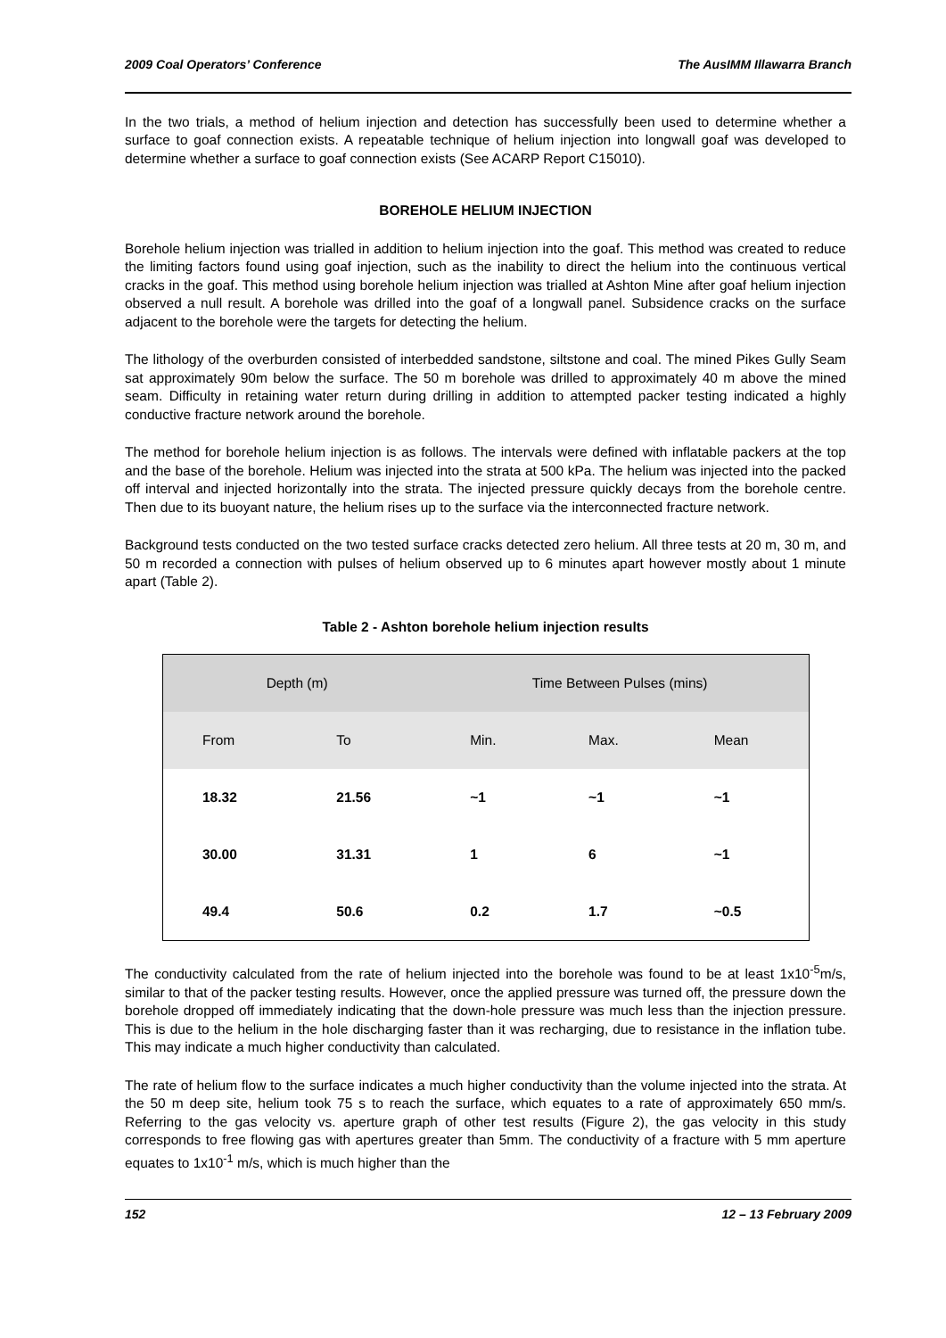2009 Coal Operators’ Conference The AusIMM Illawarra Branch
In the two trials, a method of helium injection and detection has successfully been used to determine whether a surface to goaf connection exists. A repeatable technique of helium injection into longwall goaf was developed to determine whether a surface to goaf connection exists (See ACARP Report C15010).
BOREHOLE HELIUM INJECTION
Borehole helium injection was trialled in addition to helium injection into the goaf. This method was created to reduce the limiting factors found using goaf injection, such as the inability to direct the helium into the continuous vertical cracks in the goaf. This method using borehole helium injection was trialled at Ashton Mine after goaf helium injection observed a null result. A borehole was drilled into the goaf of a longwall panel. Subsidence cracks on the surface adjacent to the borehole were the targets for detecting the helium.
The lithology of the overburden consisted of interbedded sandstone, siltstone and coal. The mined Pikes Gully Seam sat approximately 90m below the surface. The 50 m borehole was drilled to approximately 40 m above the mined seam. Difficulty in retaining water return during drilling in addition to attempted packer testing indicated a highly conductive fracture network around the borehole.
The method for borehole helium injection is as follows. The intervals were defined with inflatable packers at the top and the base of the borehole. Helium was injected into the strata at 500 kPa. The helium was injected into the packed off interval and injected horizontally into the strata. The injected pressure quickly decays from the borehole centre. Then due to its buoyant nature, the helium rises up to the surface via the interconnected fracture network.
Background tests conducted on the two tested surface cracks detected zero helium. All three tests at 20 m, 30 m, and 50 m recorded a connection with pulses of helium observed up to 6 minutes apart however mostly about 1 minute apart (Table 2).
Table 2 - Ashton borehole helium injection results
| Depth (m) | | Time Between Pulses (mins) | | |
| --- | --- | --- | --- | --- |
| From | To | Min. | Max. | Mean |
| 18.32 | 21.56 | ~1 | ~1 | ~1 |
| 30.00 | 31.31 | 1 | 6 | ~1 |
| 49.4 | 50.6 | 0.2 | 1.7 | ~0.5 |
The conductivity calculated from the rate of helium injected into the borehole was found to be at least 1x10<sup>-5</sup>m/s, similar to that of the packer testing results. However, once the applied pressure was turned off, the pressure down the borehole dropped off immediately indicating that the down-hole pressure was much less than the injection pressure. This is due to the helium in the hole discharging faster than it was recharging, due to resistance in the inflation tube. This may indicate a much higher conductivity than calculated.
The rate of helium flow to the surface indicates a much higher conductivity than the volume injected into the strata. At the 50 m deep site, helium took 75 s to reach the surface, which equates to a rate of approximately 650 mm/s. Referring to the gas velocity vs. aperture graph of other test results (Figure 2), the gas velocity in this study corresponds to free flowing gas with apertures greater than 5mm. The conductivity of a fracture with 5 mm aperture equates to 1x10<sup>-1</sup> m/s, which is much higher than the
152 12 – 13 February 2009